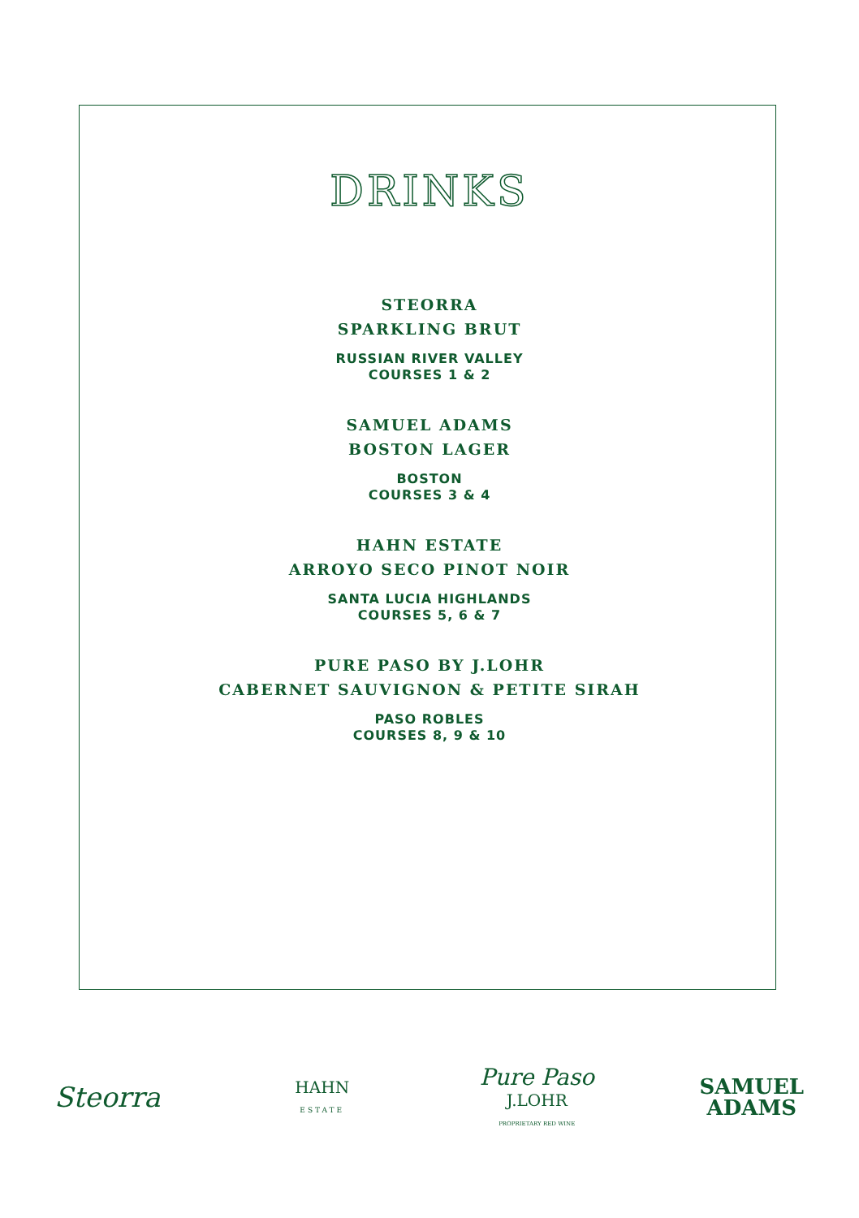DRINKS
STEORRA
SPARKLING BRUT
RUSSIAN RIVER VALLEY
COURSES 1 & 2
SAMUEL ADAMS
BOSTON LAGER
BOSTON
COURSES 3 & 4
HAHN ESTATE
ARROYO SECO PINOT NOIR
SANTA LUCIA HIGHLANDS
COURSES 5, 6 & 7
PURE PASO BY J.LOHR
CABERNET SAUVIGNON & PETITE SIRAH
PASO ROBLES
COURSES 8, 9 & 10
Steorra
HAHN
ESTATE
Pure Paso
J.LOHR
PROPRIETARY RED WINE
SAMUEL
ADAMS